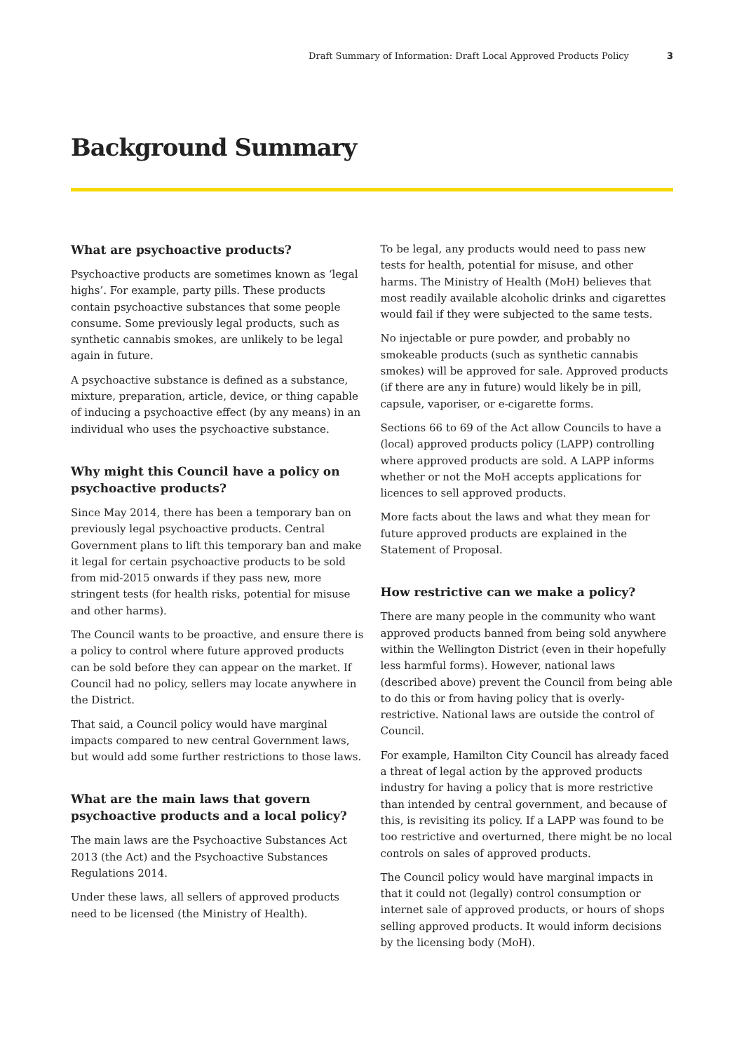Draft Summary of Information: Draft Local Approved Products Policy 3
Background Summary
What are psychoactive products?
Psychoactive products are sometimes known as ‘legal highs’. For example, party pills. These products contain psychoactive substances that some people consume. Some previously legal products, such as synthetic cannabis smokes, are unlikely to be legal again in future.
A psychoactive substance is defined as a substance, mixture, preparation, article, device, or thing capable of inducing a psychoactive effect (by any means) in an individual who uses the psychoactive substance.
Why might this Council have a policy on psychoactive products?
Since May 2014, there has been a temporary ban on previously legal psychoactive products. Central Government plans to lift this temporary ban and make it legal for certain psychoactive products to be sold from mid-2015 onwards if they pass new, more stringent tests (for health risks, potential for misuse and other harms).
The Council wants to be proactive, and ensure there is a policy to control where future approved products can be sold before they can appear on the market. If Council had no policy, sellers may locate anywhere in the District.
That said, a Council policy would have marginal impacts compared to new central Government laws, but would add some further restrictions to those laws.
What are the main laws that govern psychoactive products and a local policy?
The main laws are the Psychoactive Substances Act 2013 (the Act) and the Psychoactive Substances Regulations 2014.
Under these laws, all sellers of approved products need to be licensed (the Ministry of Health).
To be legal, any products would need to pass new tests for health, potential for misuse, and other harms. The Ministry of Health (MoH) believes that most readily available alcoholic drinks and cigarettes would fail if they were subjected to the same tests.
No injectable or pure powder, and probably no smokeable products (such as synthetic cannabis smokes) will be approved for sale. Approved products (if there are any in future) would likely be in pill, capsule, vaporiser, or e-cigarette forms.
Sections 66 to 69 of the Act allow Councils to have a (local) approved products policy (LAPP) controlling where approved products are sold. A LAPP informs whether or not the MoH accepts applications for licences to sell approved products.
More facts about the laws and what they mean for future approved products are explained in the Statement of Proposal.
How restrictive can we make a policy?
There are many people in the community who want approved products banned from being sold anywhere within the Wellington District (even in their hopefully less harmful forms). However, national laws (described above) prevent the Council from being able to do this or from having policy that is overly-restrictive. National laws are outside the control of Council.
For example, Hamilton City Council has already faced a threat of legal action by the approved products industry for having a policy that is more restrictive than intended by central government, and because of this, is revisiting its policy. If a LAPP was found to be too restrictive and overturned, there might be no local controls on sales of approved products.
The Council policy would have marginal impacts in that it could not (legally) control consumption or internet sale of approved products, or hours of shops selling approved products. It would inform decisions by the licensing body (MoH).